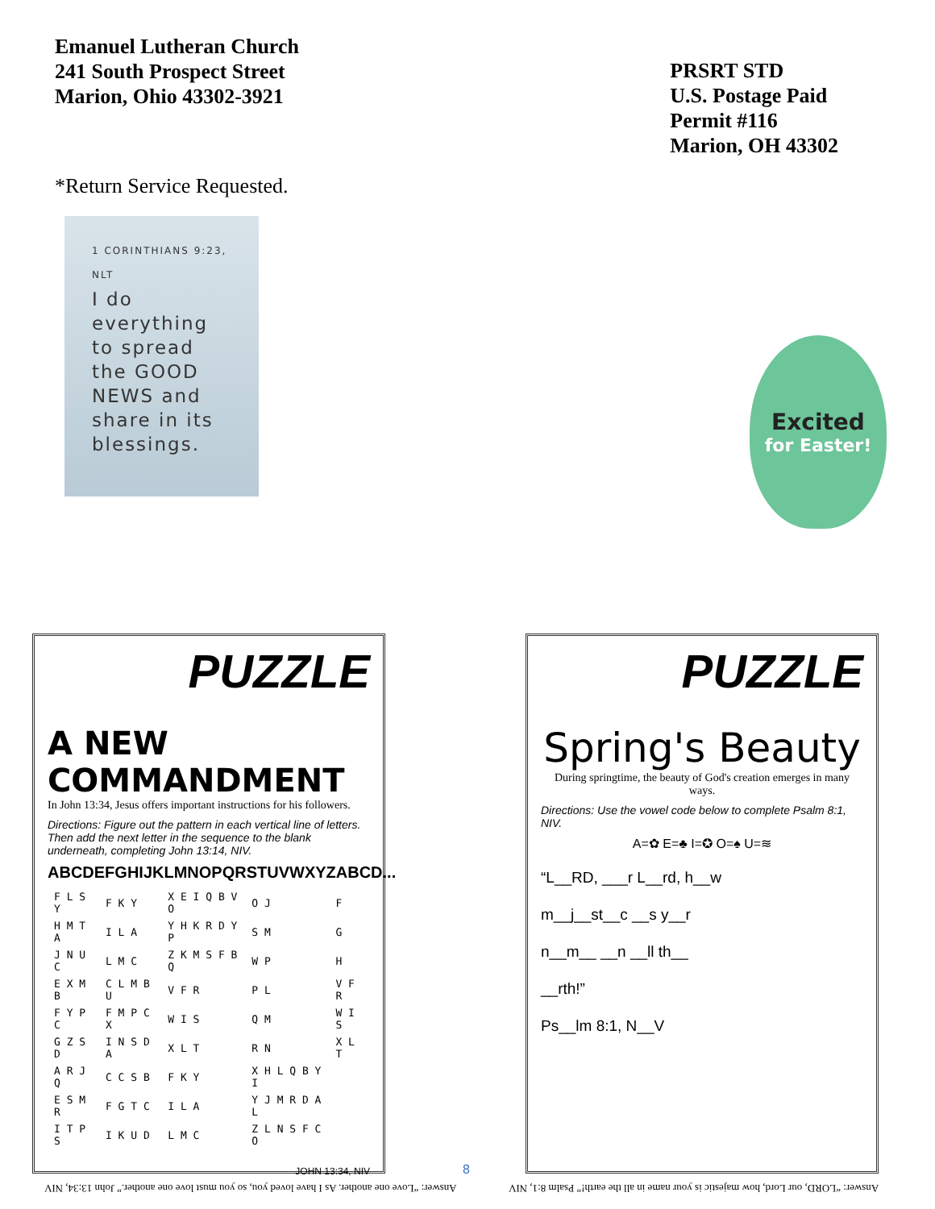Emanuel Lutheran Church
241 South Prospect Street
Marion, Ohio 43302-3921
PRSRT STD
U.S. Postage Paid
Permit #116
Marion, OH 43302
*Return Service Requested.
1 CORINTHIANS 9:23, NLT
I do everything to spread the GOOD NEWS and share in its blessings.
Excited
for Easter!
PUZZLE
A NEW COMMANDMENT
In John 13:34, Jesus offers important instructions for his followers.
Directions: Figure out the pattern in each vertical line of letters. Then add the next letter in the sequence to the blank underneath, completing John 13:14, NIV.
ABCDEFGHIJKLMNOPQRSTUVWXYZABCD...
| F L S Y | F K Y | X E I Q B V O | O J | F |
| H M T A | I L A | Y H K R D Y P | S M | G |
| J N U C | L M C | Z K M S F B Q | W P | H |
| E X M B | C L M B U | V F R | P L | V F R |
| F Y P C | F M P C X | W I S | Q M | W I S |
| G Z S D | I N S D A | X L T | R N | X L T |
| A R J Q | C C S B | F K Y | X H L Q B Y I | |
| E S M R | F G T C | I L A | Y J M R D A L | |
| I T P S | I K U D | L M C | Z L N S F C O | |
JOHN 13:34, NIV
PUZZLE
Spring's Beauty
During springtime, the beauty of God's creation emerges in many ways.
Directions: Use the vowel code below to complete Psalm 8:1, NIV.
A=✿ E=♣ I=✪ O=♠ U=≋
“L__RD, ___r L__rd, h__w
m__j__st__c __s y__r
n__m__ __n __ll th__
__rth!”
Ps__lm 8:1, N__V
Answer: “Love one another. As I have loved you, so you must love one another.” John 13:34, NIV
Answer: “LORD, our Lord, how majestic is your name in all the earth!” Psalm 8:1, NIV
8